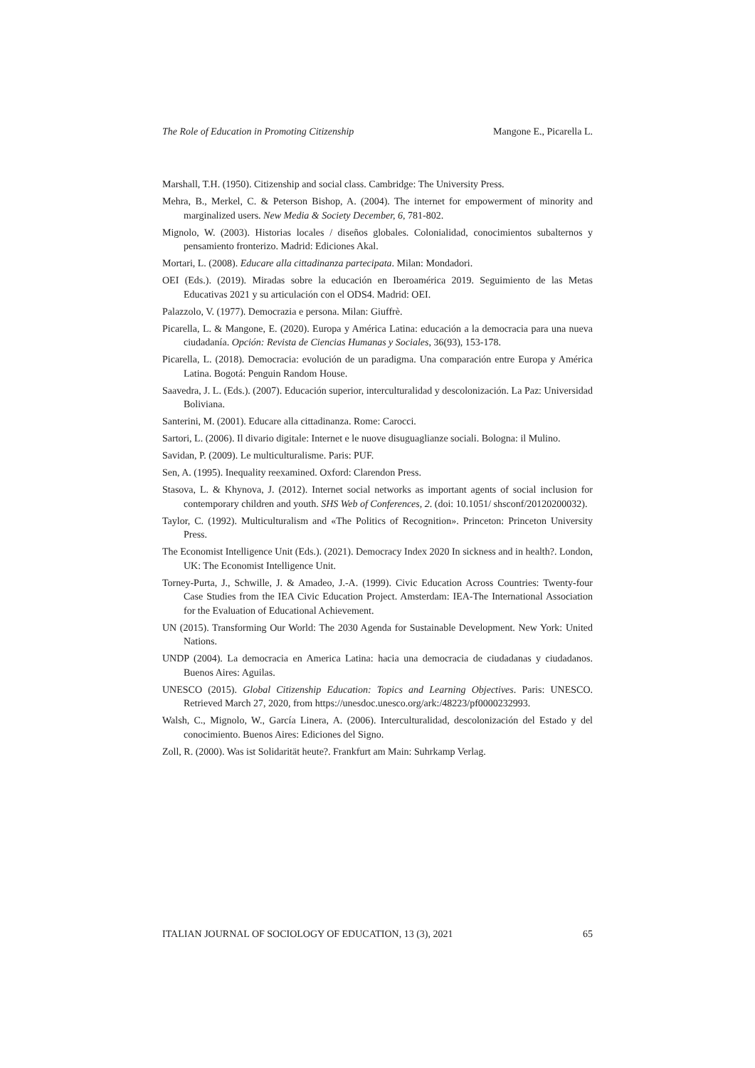The Role of Education in Promoting Citizenship Mangone E., Picarella L.
Marshall, T.H. (1950). Citizenship and social class. Cambridge: The University Press.
Mehra, B., Merkel, C. & Peterson Bishop, A. (2004). The internet for empowerment of minority and marginalized users. New Media & Society December, 6, 781-802.
Mignolo, W. (2003). Historias locales / diseños globales. Colonialidad, conocimientos subalternos y pensamiento fronterizo. Madrid: Ediciones Akal.
Mortari, L. (2008). Educare alla cittadinanza partecipata. Milan: Mondadori.
OEI (Eds.). (2019). Miradas sobre la educación en Iberoamérica 2019. Seguimiento de las Metas Educativas 2021 y su articulación con el ODS4. Madrid: OEI.
Palazzolo, V. (1977). Democrazia e persona. Milan: Giuffrè.
Picarella, L. & Mangone, E. (2020). Europa y América Latina: educación a la democracia para una nueva ciudadanía. Opción: Revista de Ciencias Humanas y Sociales, 36(93), 153-178.
Picarella, L. (2018). Democracia: evolución de un paradigma. Una comparación entre Europa y América Latina. Bogotá: Penguin Random House.
Saavedra, J. L. (Eds.). (2007). Educación superior, interculturalidad y descolonización. La Paz: Universidad Boliviana.
Santerini, M. (2001). Educare alla cittadinanza. Rome: Carocci.
Sartori, L. (2006). Il divario digitale: Internet e le nuove disuguaglianze sociali. Bologna: il Mulino.
Savidan, P. (2009). Le multiculturalisme. Paris: PUF.
Sen, A. (1995). Inequality reexamined. Oxford: Clarendon Press.
Stasova, L. & Khynova, J. (2012). Internet social networks as important agents of social inclusion for contemporary children and youth. SHS Web of Conferences, 2. (doi: 10.1051/ shsconf/20120200032).
Taylor, C. (1992). Multiculturalism and «The Politics of Recognition». Princeton: Princeton University Press.
The Economist Intelligence Unit (Eds.). (2021). Democracy Index 2020 In sickness and in health?. London, UK: The Economist Intelligence Unit.
Torney-Purta, J., Schwille, J. & Amadeo, J.-A. (1999). Civic Education Across Countries: Twenty-four Case Studies from the IEA Civic Education Project. Amsterdam: IEA-The International Association for the Evaluation of Educational Achievement.
UN (2015). Transforming Our World: The 2030 Agenda for Sustainable Development. New York: United Nations.
UNDP (2004). La democracia en America Latina: hacia una democracia de ciudadanas y ciudadanos. Buenos Aires: Aguilas.
UNESCO (2015). Global Citizenship Education: Topics and Learning Objectives. Paris: UNESCO. Retrieved March 27, 2020, from https://unesdoc.unesco.org/ark:/48223/pf0000232993.
Walsh, C., Mignolo, W., García Linera, A. (2006). Interculturalidad, descolonización del Estado y del conocimiento. Buenos Aires: Ediciones del Signo.
Zoll, R. (2000). Was ist Solidarität heute?. Frankfurt am Main: Suhrkamp Verlag.
ITALIAN JOURNAL OF SOCIOLOGY OF EDUCATION, 13 (3), 2021 65